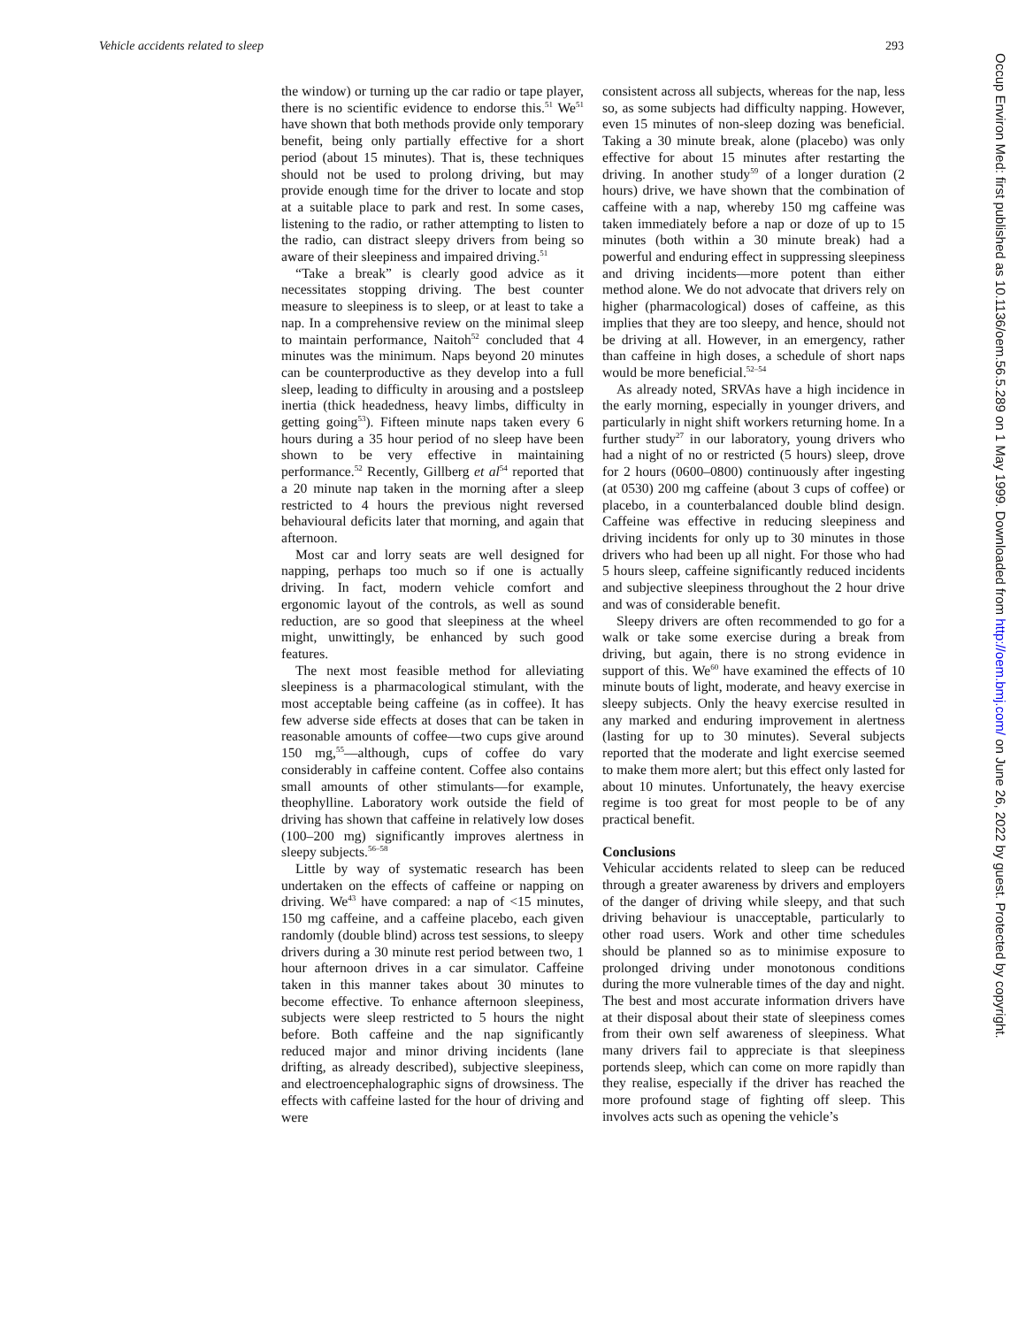Vehicle accidents related to sleep 293
the window) or turning up the car radio or tape player, there is no scientific evidence to endorse this.<sup>51</sup> We<sup>51</sup> have shown that both methods provide only temporary benefit, being only partially effective for a short period (about 15 minutes). That is, these techniques should not be used to prolong driving, but may provide enough time for the driver to locate and stop at a suitable place to park and rest. In some cases, listening to the radio, or rather attempting to listen to the radio, can distract sleepy drivers from being so aware of their sleepiness and impaired driving.<sup>51</sup>
“Take a break” is clearly good advice as it necessitates stopping driving. The best counter measure to sleepiness is to sleep, or at least to take a nap. In a comprehensive review on the minimal sleep to maintain performance, Naitoh<sup>52</sup> concluded that 4 minutes was the minimum. Naps beyond 20 minutes can be counterproductive as they develop into a full sleep, leading to difficulty in arousing and a postsleep inertia (thick headedness, heavy limbs, difficulty in getting going<sup>53</sup>). Fifteen minute naps taken every 6 hours during a 35 hour period of no sleep have been shown to be very effective in maintaining performance.<sup>52</sup> Recently, Gillberg et al<sup>54</sup> reported that a 20 minute nap taken in the morning after a sleep restricted to 4 hours the previous night reversed behavioural deficits later that morning, and again that afternoon.
Most car and lorry seats are well designed for napping, perhaps too much so if one is actually driving. In fact, modern vehicle comfort and ergonomic layout of the controls, as well as sound reduction, are so good that sleepiness at the wheel might, unwittingly, be enhanced by such good features.
The next most feasible method for alleviating sleepiness is a pharmacological stimulant, with the most acceptable being caffeine (as in coffee). It has few adverse side effects at doses that can be taken in reasonable amounts of coffee—two cups give around 150 mg,<sup>55</sup>—although, cups of coffee do vary considerably in caffeine content. Coffee also contains small amounts of other stimulants—for example, theophylline. Laboratory work outside the field of driving has shown that caffeine in relatively low doses (100–200 mg) significantly improves alertness in sleepy subjects.<sup>56–58</sup>
Little by way of systematic research has been undertaken on the effects of caffeine or napping on driving. We<sup>43</sup> have compared: a nap of <15 minutes, 150 mg caffeine, and a caffeine placebo, each given randomly (double blind) across test sessions, to sleepy drivers during a 30 minute rest period between two, 1 hour afternoon drives in a car simulator. Caffeine taken in this manner takes about 30 minutes to become effective. To enhance afternoon sleepiness, subjects were sleep restricted to 5 hours the night before. Both caffeine and the nap significantly reduced major and minor driving incidents (lane drifting, as already described), subjective sleepiness, and electroencephalographic signs of drowsiness. The effects with caffeine lasted for the hour of driving and were
consistent across all subjects, whereas for the nap, less so, as some subjects had difficulty napping. However, even 15 minutes of non-sleep dozing was beneficial. Taking a 30 minute break, alone (placebo) was only effective for about 15 minutes after restarting the driving. In another study<sup>59</sup> of a longer duration (2 hours) drive, we have shown that the combination of caffeine with a nap, whereby 150 mg caffeine was taken immediately before a nap or doze of up to 15 minutes (both within a 30 minute break) had a powerful and enduring effect in suppressing sleepiness and driving incidents—more potent than either method alone. We do not advocate that drivers rely on higher (pharmacological) doses of caffeine, as this implies that they are too sleepy, and hence, should not be driving at all. However, in an emergency, rather than caffeine in high doses, a schedule of short naps would be more beneficial.<sup>52–54</sup>
As already noted, SRVAs have a high incidence in the early morning, especially in younger drivers, and particularly in night shift workers returning home. In a further study<sup>27</sup> in our laboratory, young drivers who had a night of no or restricted (5 hours) sleep, drove for 2 hours (0600–0800) continuously after ingesting (at 0530) 200 mg caffeine (about 3 cups of coffee) or placebo, in a counterbalanced double blind design. Caffeine was effective in reducing sleepiness and driving incidents for only up to 30 minutes in those drivers who had been up all night. For those who had 5 hours sleep, caffeine significantly reduced incidents and subjective sleepiness throughout the 2 hour drive and was of considerable benefit.
Sleepy drivers are often recommended to go for a walk or take some exercise during a break from driving, but again, there is no strong evidence in support of this. We<sup>60</sup> have examined the effects of 10 minute bouts of light, moderate, and heavy exercise in sleepy subjects. Only the heavy exercise resulted in any marked and enduring improvement in alertness (lasting for up to 30 minutes). Several subjects reported that the moderate and light exercise seemed to make them more alert; but this effect only lasted for about 10 minutes. Unfortunately, the heavy exercise regime is too great for most people to be of any practical benefit.
Conclusions
Vehicular accidents related to sleep can be reduced through a greater awareness by drivers and employers of the danger of driving while sleepy, and that such driving behaviour is unacceptable, particularly to other road users. Work and other time schedules should be planned so as to minimise exposure to prolonged driving under monotonous conditions during the more vulnerable times of the day and night. The best and most accurate information drivers have at their disposal about their state of sleepiness comes from their own self awareness of sleepiness. What many drivers fail to appreciate is that sleepiness portends sleep, which can come on more rapidly than they realise, especially if the driver has reached the more profound stage of fighting off sleep. This involves acts such as opening the vehicle’s
Occup Environ Med: first published as 10.1136/oem.56.5.289 on 1 May 1999. Downloaded from http://oem.bmj.com/ on June 26, 2022 by guest. Protected by copyright.